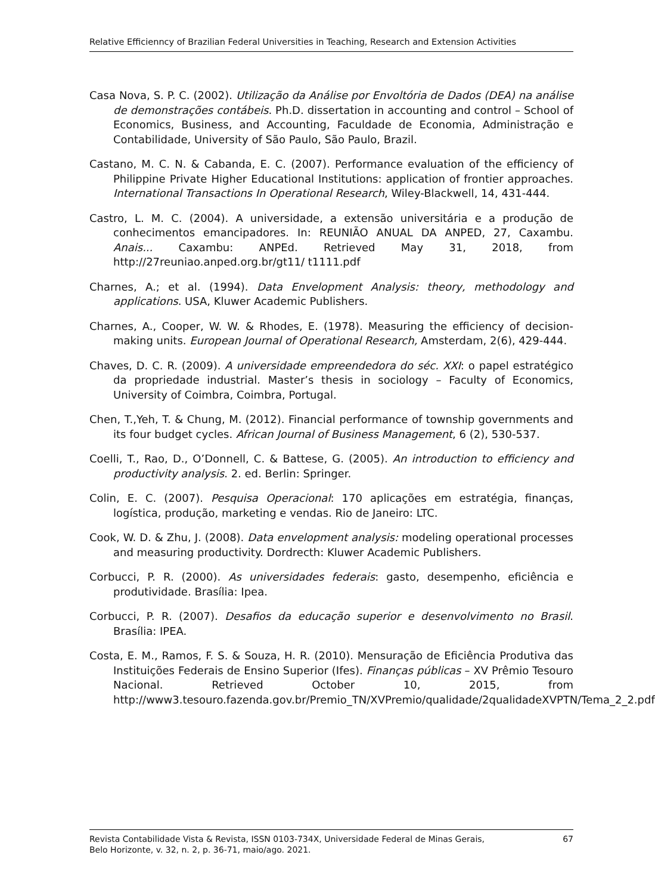Relative Efficienncy of Brazilian Federal Universities in Teaching, Research and Extension Activities
Casa Nova, S. P. C. (2002). Utilização da Análise por Envoltória de Dados (DEA) na análise de demonstrações contábeis. Ph.D. dissertation in accounting and control – School of Economics, Business, and Accounting, Faculdade de Economia, Administração e Contabilidade, University of São Paulo, São Paulo, Brazil.
Castano, M. C. N. & Cabanda, E. C. (2007). Performance evaluation of the efficiency of Philippine Private Higher Educational Institutions: application of frontier approaches. International Transactions In Operational Research, Wiley-Blackwell, 14, 431-444.
Castro, L. M. C. (2004). A universidade, a extensão universitária e a produção de conhecimentos emancipadores. In: REUNIÃO ANUAL DA ANPED, 27, Caxambu. Anais... Caxambu: ANPEd. Retrieved May 31, 2018, from http://27reuniao.anped.org.br/gt11/ t1111.pdf
Charnes, A.; et al. (1994). Data Envelopment Analysis: theory, methodology and applications. USA, Kluwer Academic Publishers.
Charnes, A., Cooper, W. W. & Rhodes, E. (1978). Measuring the efficiency of decision-making units. European Journal of Operational Research, Amsterdam, 2(6), 429-444.
Chaves, D. C. R. (2009). A universidade empreendedora do séc. XXI: o papel estratégico da propriedade industrial. Master’s thesis in sociology – Faculty of Economics, University of Coimbra, Coimbra, Portugal.
Chen, T.,Yeh, T. & Chung, M. (2012). Financial performance of township governments and its four budget cycles. African Journal of Business Management, 6 (2), 530-537.
Coelli, T., Rao, D., O’Donnell, C. & Battese, G. (2005). An introduction to efficiency and productivity analysis. 2. ed. Berlin: Springer.
Colin, E. C. (2007). Pesquisa Operacional: 170 aplicações em estratégia, finanças, logística, produção, marketing e vendas. Rio de Janeiro: LTC.
Cook, W. D. & Zhu, J. (2008). Data envelopment analysis: modeling operational processes and measuring productivity. Dordrecth: Kluwer Academic Publishers.
Corbucci, P. R. (2000). As universidades federais: gasto, desempenho, eficiência e produtividade. Brasília: Ipea.
Corbucci, P. R. (2007). Desafios da educação superior e desenvolvimento no Brasil. Brasília: IPEA.
Costa, E. M., Ramos, F. S. & Souza, H. R. (2010). Mensuração de Eficiência Produtiva das Instituições Federais de Ensino Superior (Ifes). Finanças públicas – XV Prêmio Tesouro Nacional. Retrieved October 10, 2015, from http://www3.tesouro.fazenda.gov.br/Premio_TN/XVPremio/qualidade/2qualidadeXVPTN/Tema_2_2.pdf
Revista Contabilidade Vista & Revista, ISSN 0103-734X, Universidade Federal de Minas Gerais,
Belo Horizonte, v. 32, n. 2, p. 36-71, maio/ago. 2021. 67